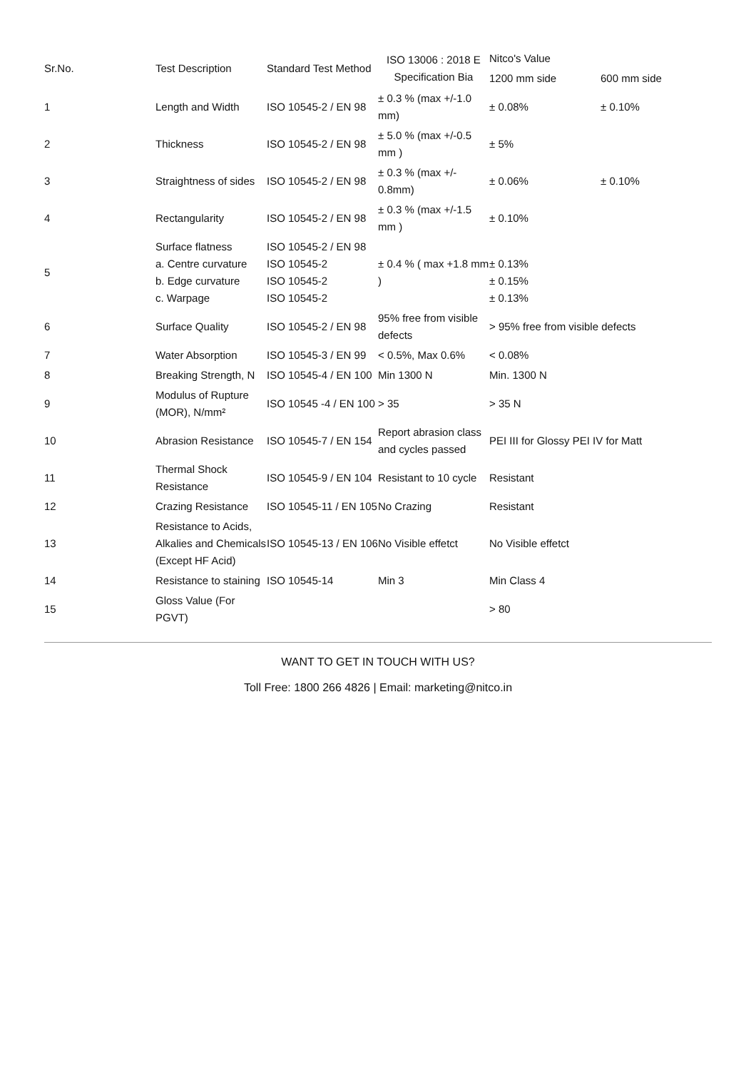| Sr.No. | Test Description | Standard Test Method | ISO 13006 : 2018 E Specification Bia | Nitco's Value | |
| --- | --- | --- | --- | --- | --- |
| | | | | 1200 mm side | 600 mm side |
| 1 | Length and Width | ISO 10545-2 / EN 98 | ± 0.3 % (max +/-1.0 mm) | ± 0.08% | ± 0.10% |
| 2 | Thickness | ISO 10545-2 / EN 98 | ± 5.0 % (max +/-0.5 mm ) | ± 5% | |
| 3 | Straightness of sides | ISO 10545-2 / EN 98 | ± 0.3 % (max +/- 0.8mm) | ± 0.06% | ± 0.10% |
| 4 | Rectangularity | ISO 10545-2 / EN 98 | ± 0.3 % (max +/-1.5 mm ) | ± 0.10% | |
| 5 | Surface flatness a. Centre curvature b. Edge curvature c. Warpage | ISO 10545-2 / EN 98 ISO 10545-2 ISO 10545-2 ISO 10545-2 | ± 0.4 % ( max +1.8 mm ) | ± 0.13% ± 0.15% ± 0.13% | |
| 6 | Surface Quality | ISO 10545-2 / EN 98 | 95% free from visible defects | > 95% free from visible defects | |
| 7 | Water Absorption | ISO 10545-3 / EN 99 | < 0.5%, Max 0.6% | < 0.08% | |
| 8 | Breaking Strength, N | ISO 10545-4 / EN 100 | Min 1300 N | Min. 1300 N | |
| 9 | Modulus of Rupture (MOR), N/mm² | ISO 10545 -4 / EN 100 | > 35 | > 35 N | |
| 10 | Abrasion Resistance | ISO 10545-7 / EN 154 | Report abrasion class and cycles passed | PEI III for Glossy PEI IV for Matt | |
| 11 | Thermal Shock Resistance | ISO 10545-9 / EN 104 | Resistant to 10 cycle | Resistant | |
| 12 | Crazing Resistance | ISO 10545-11 / EN 105 | No Crazing | Resistant | |
| 13 | Resistance to Acids, Alkalies and Chemicals (Except HF Acid) | ISO 10545-13 / EN 106 | No Visible effetct | No Visible effetct | |
| 14 | Resistance to staining | ISO 10545-14 | Min 3 | Min Class 4 | |
| 15 | Gloss Value (For PGVT) | | | > 80 | |
WANT TO GET IN TOUCH WITH US?
Toll Free: 1800 266 4826 | Email: marketing@nitco.in